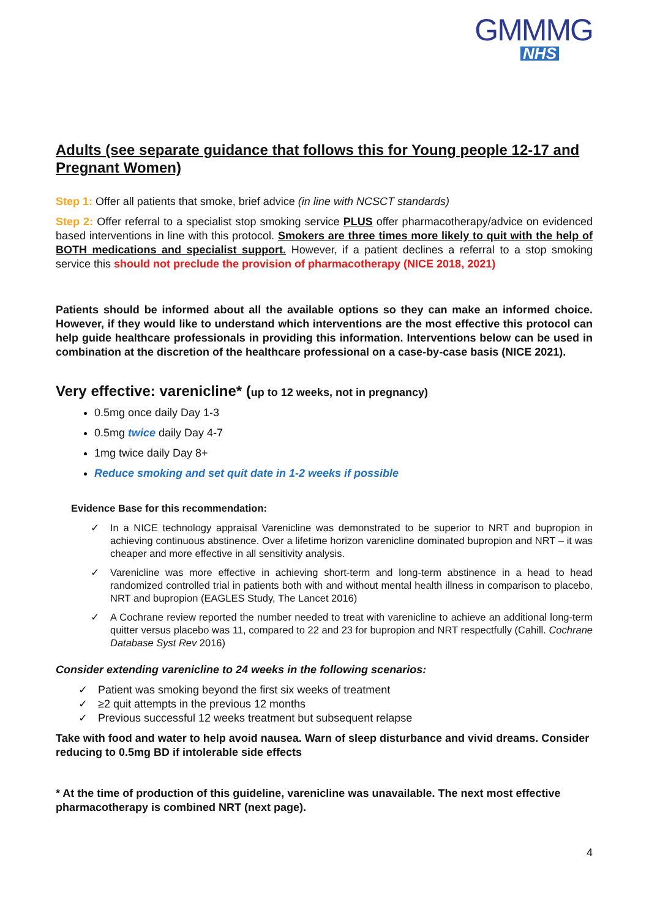GMMMG
NHS
Adults (see separate guidance that follows this for Young people 12-17 and Pregnant Women)
Step 1: Offer all patients that smoke, brief advice (in line with NCSCT standards)
Step 2: Offer referral to a specialist stop smoking service PLUS offer pharmacotherapy/advice on evidenced based interventions in line with this protocol. Smokers are three times more likely to quit with the help of BOTH medications and specialist support. However, if a patient declines a referral to a stop smoking service this should not preclude the provision of pharmacotherapy (NICE 2018, 2021)
Patients should be informed about all the available options so they can make an informed choice. However, if they would like to understand which interventions are the most effective this protocol can help guide healthcare professionals in providing this information. Interventions below can be used in combination at the discretion of the healthcare professional on a case-by-case basis (NICE 2021).
Very effective: varenicline* (up to 12 weeks, not in pregnancy)
0.5mg once daily Day 1-3
0.5mg twice daily Day 4-7
1mg twice daily Day 8+
Reduce smoking and set quit date in 1-2 weeks if possible
Evidence Base for this recommendation:
✓ In a NICE technology appraisal Varenicline was demonstrated to be superior to NRT and bupropion in achieving continuous abstinence. Over a lifetime horizon varenicline dominated bupropion and NRT – it was cheaper and more effective in all sensitivity analysis.
✓ Varenicline was more effective in achieving short-term and long-term abstinence in a head to head randomized controlled trial in patients both with and without mental health illness in comparison to placebo, NRT and bupropion (EAGLES Study, The Lancet 2016)
✓ A Cochrane review reported the number needed to treat with varenicline to achieve an additional long-term quitter versus placebo was 11, compared to 22 and 23 for bupropion and NRT respectfully (Cahill. Cochrane Database Syst Rev 2016)
Consider extending varenicline to 24 weeks in the following scenarios:
✓ Patient was smoking beyond the first six weeks of treatment
✓ ≥2 quit attempts in the previous 12 months
✓ Previous successful 12 weeks treatment but subsequent relapse
Take with food and water to help avoid nausea. Warn of sleep disturbance and vivid dreams. Consider reducing to 0.5mg BD if intolerable side effects
* At the time of production of this guideline, varenicline was unavailable. The next most effective pharmacotherapy is combined NRT (next page).
4